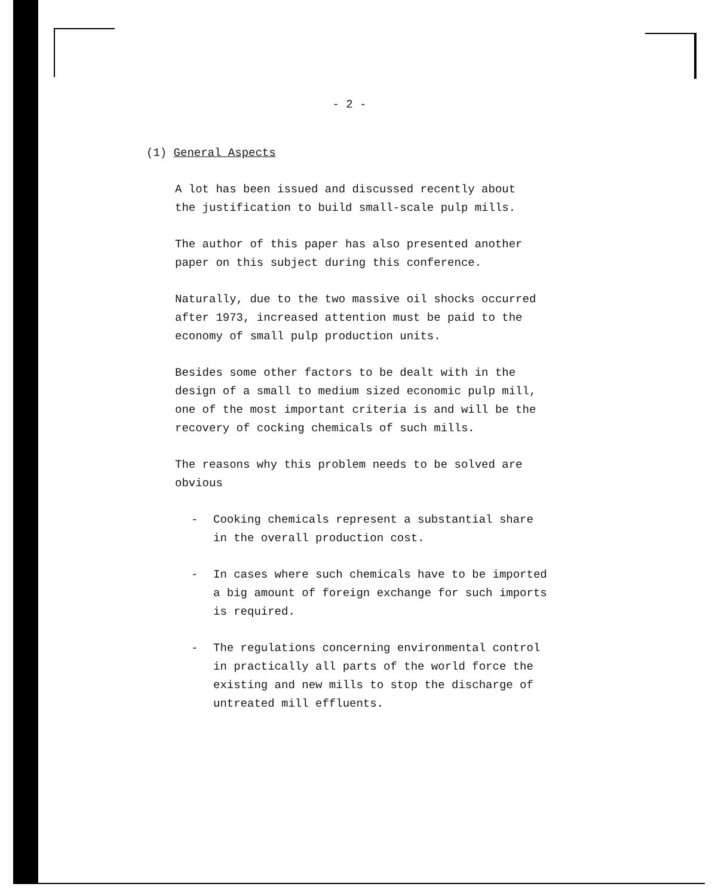- 2 -
(1) General Aspects
A lot has been issued and discussed recently about
the justification to build small-scale pulp mills.
The author of this paper has also presented another
paper on this subject during this conference.
Naturally, due to the two massive oil shocks occurred
after 1973, increased attention must be paid to the
economy of small pulp production units.
Besides some other factors to be dealt with in the
design of a small to medium sized economic pulp mill,
one of the most important criteria is and will be the
recovery of cocking chemicals of such mills.
The reasons why this problem needs to be solved are
obvious
- Cooking chemicals represent a substantial share
in the overall production cost.
- In cases where such chemicals have to be imported
a big amount of foreign exchange for such imports
is required.
- The regulations concerning environmental control
in practically all parts of the world force the
existing and new mills to stop the discharge of
untreated mill effluents.